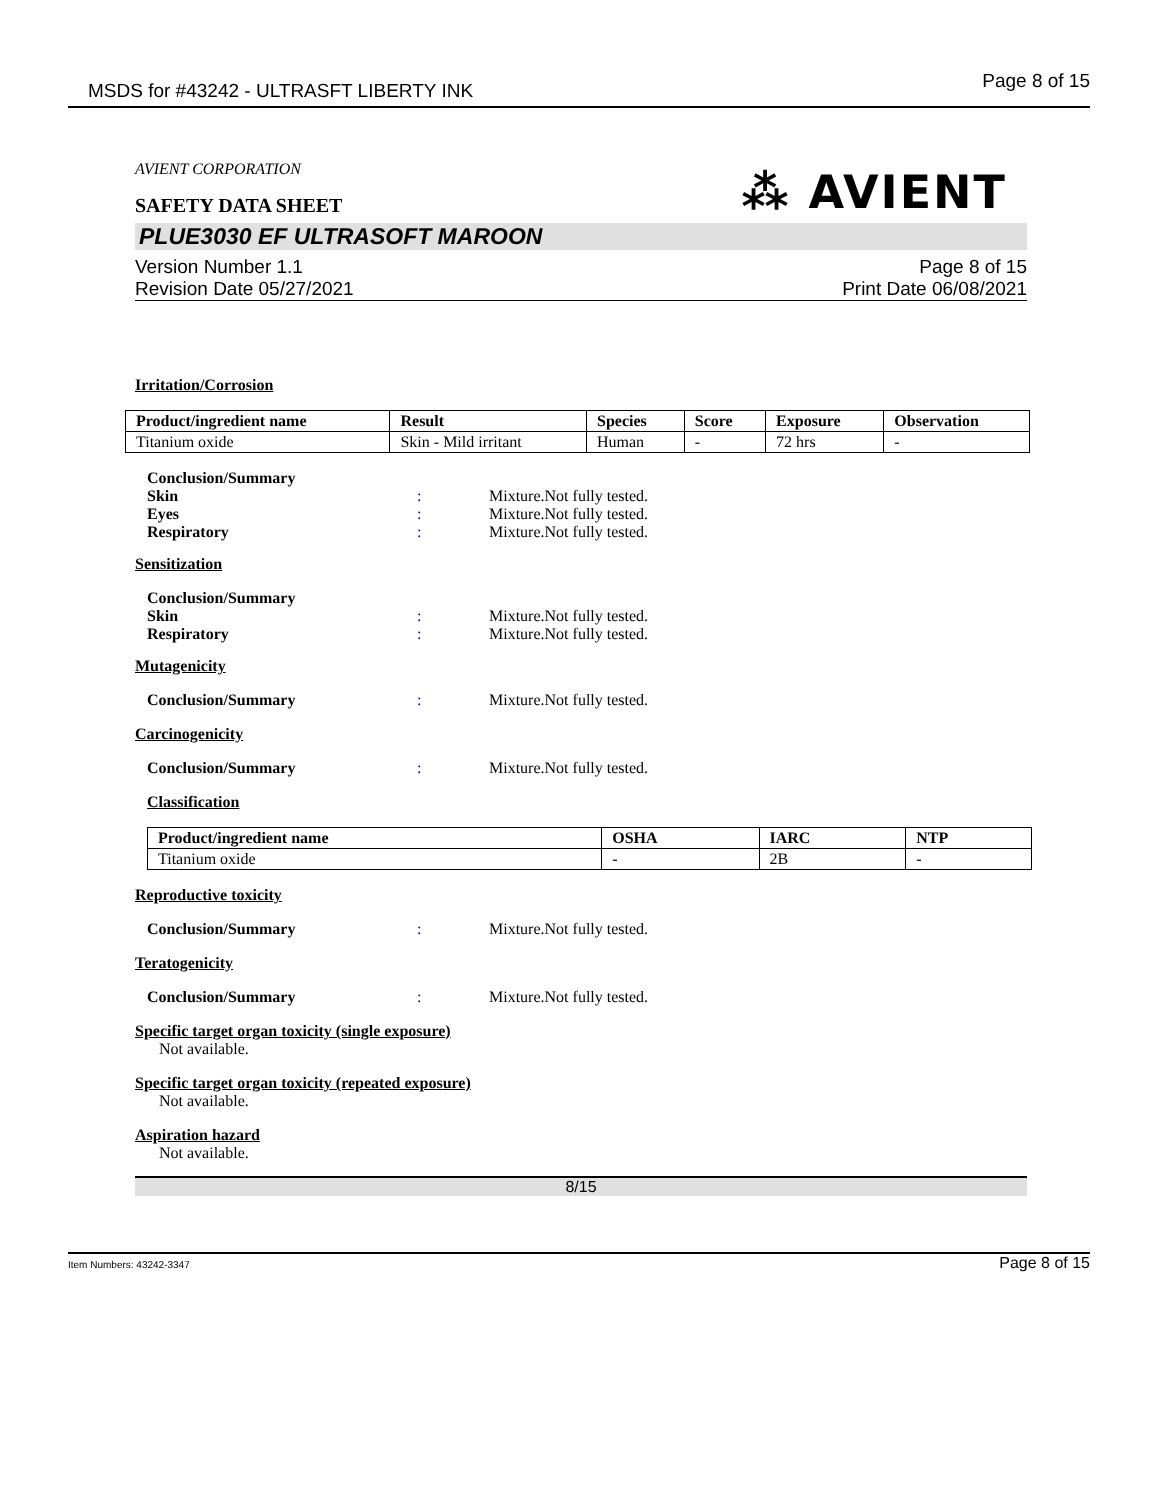MSDS for #43242 - ULTRASFT LIBERTY INK Page 8 of 15
⁂ AVIENT
AVIENT CORPORATION
SAFETY DATA SHEET
PLUE3030 EF ULTRASOFT MAROON
Version Number 1.1
Revision Date 05/27/2021 Page 8 of 15
Print Date 06/08/2021
Irritation/Corrosion
| Product/ingredient name | Result | Species | Score | Exposure | Observation |
| --- | --- | --- | --- | --- | --- |
| Titanium oxide | Skin - Mild irritant | Human | - | 72 hrs | - |
Conclusion/Summary
Skin: Mixture.Not fully tested.
Eyes: Mixture.Not fully tested.
Respiratory: Mixture.Not fully tested.
Sensitization
Conclusion/Summary
Skin: Mixture.Not fully tested.
Respiratory: Mixture.Not fully tested.
Mutagenicity
Conclusion/Summary: Mixture.Not fully tested.
Carcinogenicity
Conclusion/Summary: Mixture.Not fully tested.
Classification
| Product/ingredient name | OSHA | IARC | NTP |
| --- | --- | --- | --- |
| Titanium oxide | - | 2B | - |
Reproductive toxicity
Conclusion/Summary: Mixture.Not fully tested.
Teratogenicity
Conclusion/Summary: Mixture.Not fully tested.
Specific target organ toxicity (single exposure)
Not available.
Specific target organ toxicity (repeated exposure)
Not available.
Aspiration hazard
Not available.
8/15
Item Numbers: 43242-3347 Page 8 of 15